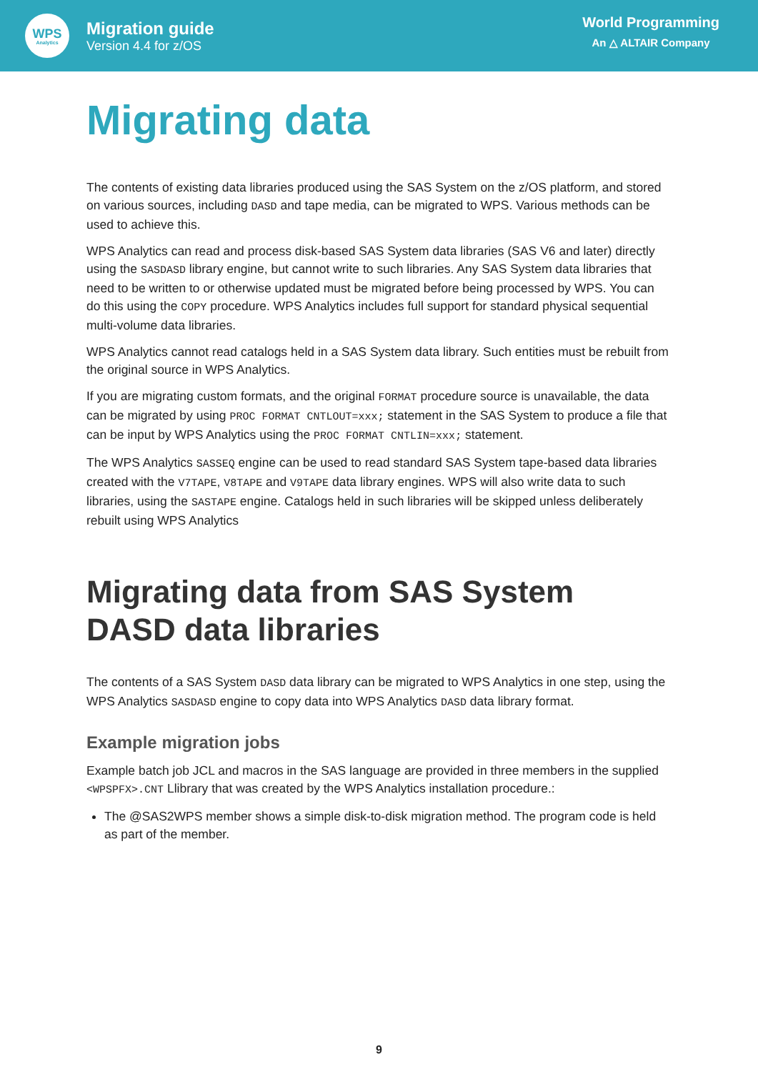WPS
Analytics
Migration guide
Version 4.4 for z/OS
World Programming
An △ ALTAIR Company
Migrating data
The contents of existing data libraries produced using the SAS System on the z/OS platform, and stored on various sources, including DASD and tape media, can be migrated to WPS. Various methods can be used to achieve this.
WPS Analytics can read and process disk-based SAS System data libraries (SAS V6 and later) directly using the SASDASD library engine, but cannot write to such libraries. Any SAS System data libraries that need to be written to or otherwise updated must be migrated before being processed by WPS. You can do this using the COPY procedure. WPS Analytics includes full support for standard physical sequential multi-volume data libraries.
WPS Analytics cannot read catalogs held in a SAS System data library. Such entities must be rebuilt from the original source in WPS Analytics.
If you are migrating custom formats, and the original FORMAT procedure source is unavailable, the data can be migrated by using PROC FORMAT CNTLOUT=xxx; statement in the SAS System to produce a file that can be input by WPS Analytics using the PROC FORMAT CNTLIN=xxx; statement.
The WPS Analytics SASSEQ engine can be used to read standard SAS System tape-based data libraries created with the V7TAPE, V8TAPE and V9TAPE data library engines. WPS will also write data to such libraries, using the SASTAPE engine. Catalogs held in such libraries will be skipped unless deliberately rebuilt using WPS Analytics
Migrating data from SAS System DASD data libraries
The contents of a SAS System DASD data library can be migrated to WPS Analytics in one step, using the WPS Analytics SASDASD engine to copy data into WPS Analytics DASD data library format.
Example migration jobs
Example batch job JCL and macros in the SAS language are provided in three members in the supplied <WPSPFX>.CNT Llibrary that was created by the WPS Analytics installation procedure.:
The @SAS2WPS member shows a simple disk-to-disk migration method. The program code is held as part of the member.
9